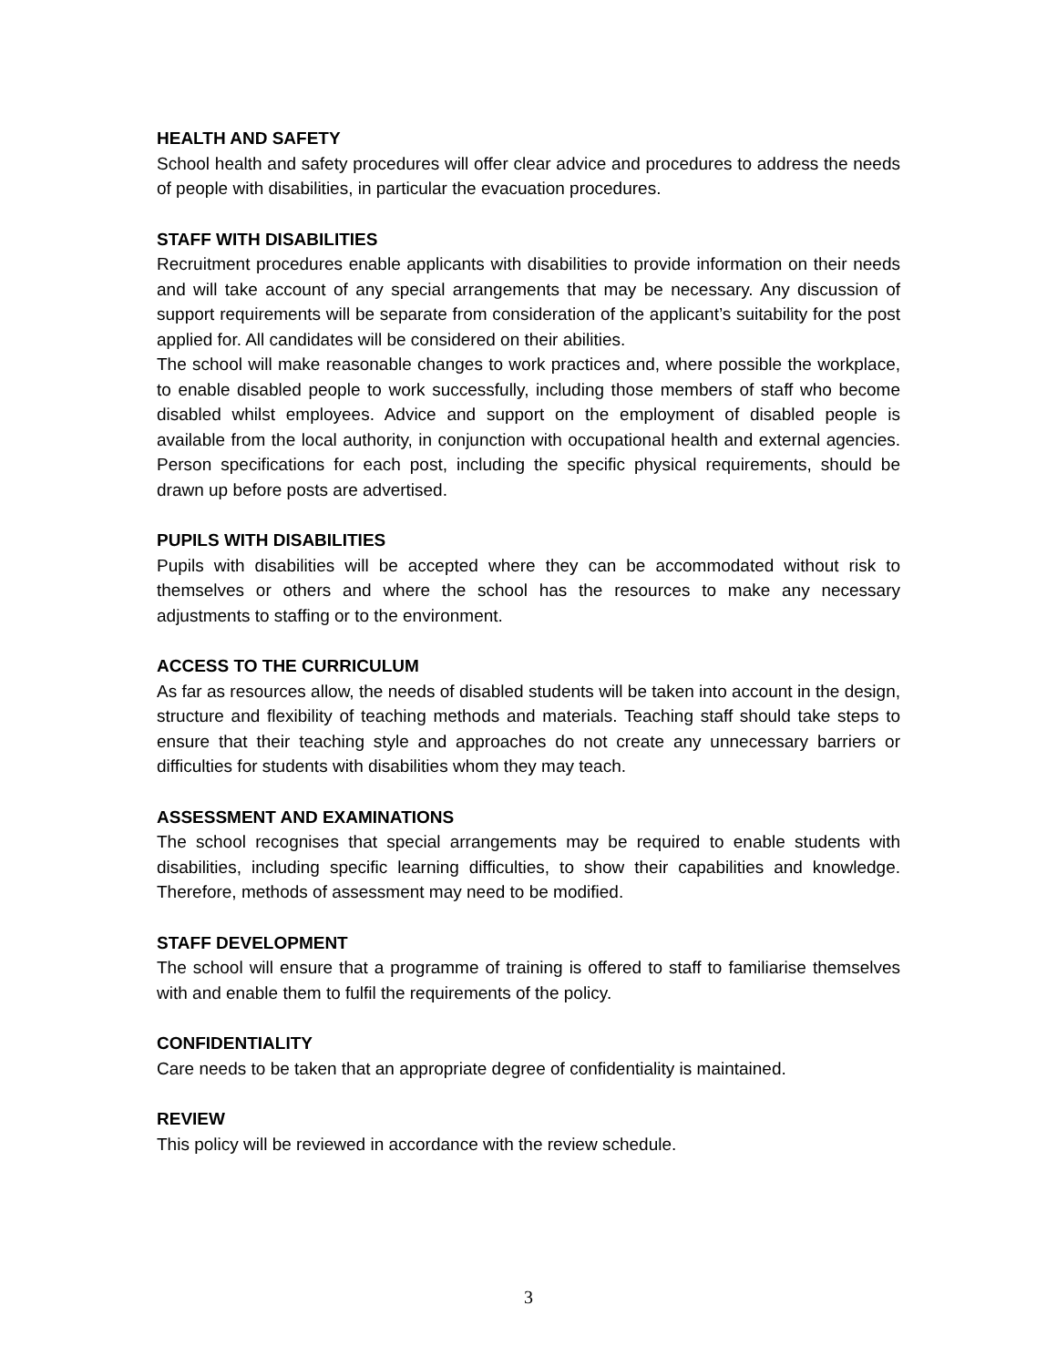HEALTH AND SAFETY
School health and safety procedures will offer clear advice and procedures to address the needs of people with disabilities, in particular the evacuation procedures.
STAFF WITH DISABILITIES
Recruitment procedures enable applicants with disabilities to provide information on their needs and will take account of any special arrangements that may be necessary. Any discussion of support requirements will be separate from consideration of the applicant’s suitability for the post applied for. All candidates will be considered on their abilities.
The school will make reasonable changes to work practices and, where possible the workplace, to enable disabled people to work successfully, including those members of staff who become disabled whilst employees. Advice and support on the employment of disabled people is available from the local authority, in conjunction with occupational health and external agencies. Person specifications for each post, including the specific physical requirements, should be drawn up before posts are advertised.
PUPILS WITH DISABILITIES
Pupils with disabilities will be accepted where they can be accommodated without risk to themselves or others and where the school has the resources to make any necessary adjustments to staffing or to the environment.
ACCESS TO THE CURRICULUM
As far as resources allow, the needs of disabled students will be taken into account in the design, structure and flexibility of teaching methods and materials. Teaching staff should take steps to ensure that their teaching style and approaches do not create any unnecessary barriers or difficulties for students with disabilities whom they may teach.
ASSESSMENT AND EXAMINATIONS
The school recognises that special arrangements may be required to enable students with disabilities, including specific learning difficulties, to show their capabilities and knowledge. Therefore, methods of assessment may need to be modified.
STAFF DEVELOPMENT
The school will ensure that a programme of training is offered to staff to familiarise themselves with and enable them to fulfil the requirements of the policy.
CONFIDENTIALITY
Care needs to be taken that an appropriate degree of confidentiality is maintained.
REVIEW
This policy will be reviewed in accordance with the review schedule.
3